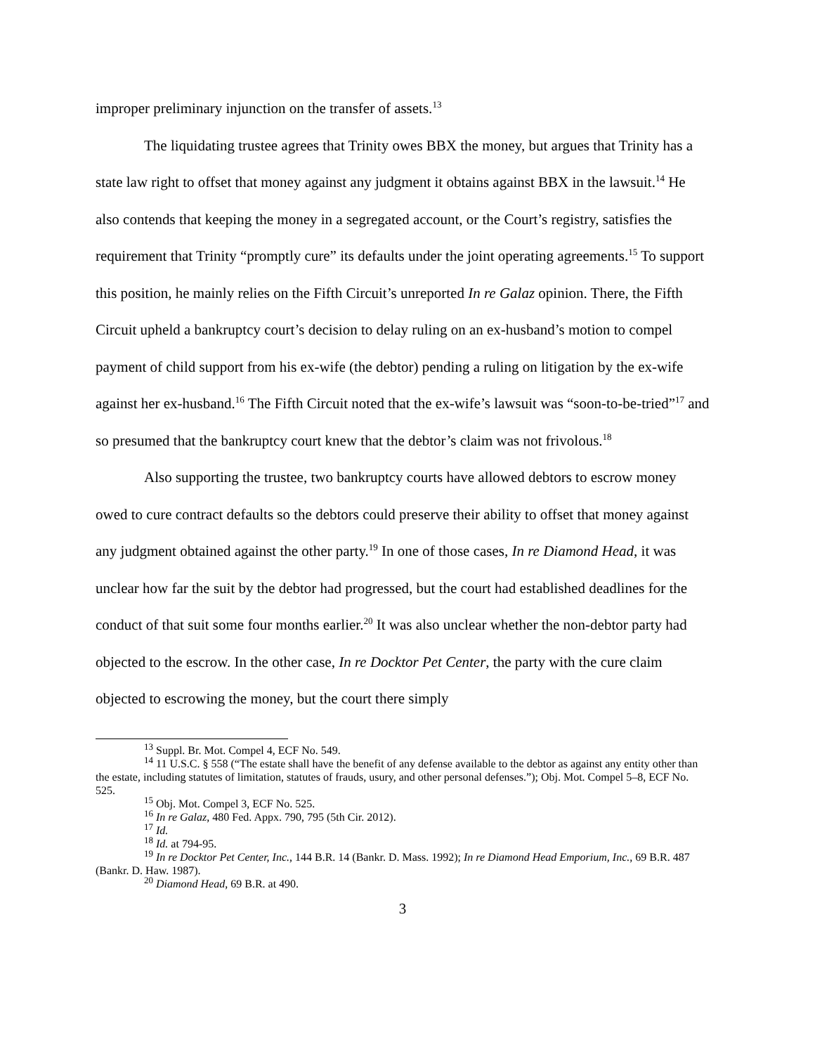improper preliminary injunction on the transfer of assets.<sup>13</sup>
The liquidating trustee agrees that Trinity owes BBX the money, but argues that Trinity has a state law right to offset that money against any judgment it obtains against BBX in the lawsuit.<sup>14</sup> He also contends that keeping the money in a segregated account, or the Court’s registry, satisfies the requirement that Trinity “promptly cure” its defaults under the joint operating agreements.<sup>15</sup> To support this position, he mainly relies on the Fifth Circuit’s unreported In re Galaz opinion. There, the Fifth Circuit upheld a bankruptcy court’s decision to delay ruling on an ex-husband’s motion to compel payment of child support from his ex-wife (the debtor) pending a ruling on litigation by the ex-wife against her ex-husband.<sup>16</sup> The Fifth Circuit noted that the ex-wife’s lawsuit was “soon-to-be-tried”<sup>17</sup> and so presumed that the bankruptcy court knew that the debtor’s claim was not frivolous.<sup>18</sup>
Also supporting the trustee, two bankruptcy courts have allowed debtors to escrow money owed to cure contract defaults so the debtors could preserve their ability to offset that money against any judgment obtained against the other party.<sup>19</sup> In one of those cases, In re Diamond Head, it was unclear how far the suit by the debtor had progressed, but the court had established deadlines for the conduct of that suit some four months earlier.<sup>20</sup> It was also unclear whether the non-debtor party had objected to the escrow. In the other case, In re Docktor Pet Center, the party with the cure claim objected to escrowing the money, but the court there simply
<sup>13</sup> Suppl. Br. Mot. Compel 4, ECF No. 549.
<sup>14</sup> 11 U.S.C. § 558 (“The estate shall have the benefit of any defense available to the debtor as against any entity other than the estate, including statutes of limitation, statutes of frauds, usury, and other personal defenses.”); Obj. Mot. Compel 5–8, ECF No. 525.
<sup>15</sup> Obj. Mot. Compel 3, ECF No. 525.
<sup>16</sup> In re Galaz, 480 Fed. Appx. 790, 795 (5th Cir. 2012).
<sup>17</sup> Id.
<sup>18</sup> Id. at 794-95.
<sup>19</sup> In re Docktor Pet Center, Inc., 144 B.R. 14 (Bankr. D. Mass. 1992); In re Diamond Head Emporium, Inc., 69 B.R. 487 (Bankr. D. Haw. 1987).
<sup>20</sup> Diamond Head, 69 B.R. at 490.
3